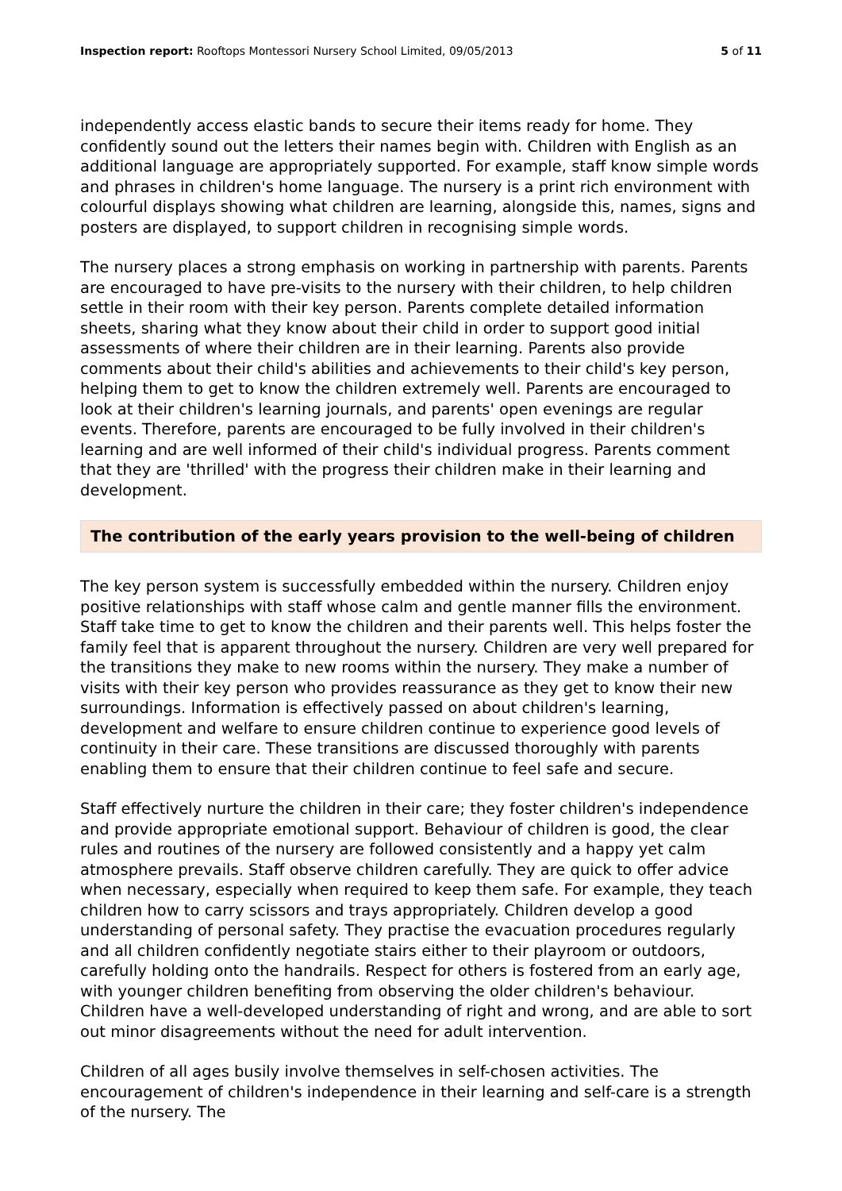Inspection report: Rooftops Montessori Nursery School Limited, 09/05/2013
5 of 11
independently access elastic bands to secure their items ready for home. They confidently sound out the letters their names begin with. Children with English as an additional language are appropriately supported. For example, staff know simple words and phrases in children's home language. The nursery is a print rich environment with colourful displays showing what children are learning, alongside this, names, signs and posters are displayed, to support children in recognising simple words.
The nursery places a strong emphasis on working in partnership with parents. Parents are encouraged to have pre-visits to the nursery with their children, to help children settle in their room with their key person. Parents complete detailed information sheets, sharing what they know about their child in order to support good initial assessments of where their children are in their learning. Parents also provide comments about their child's abilities and achievements to their child's key person, helping them to get to know the children extremely well. Parents are encouraged to look at their children's learning journals, and parents' open evenings are regular events. Therefore, parents are encouraged to be fully involved in their children's learning and are well informed of their child's individual progress. Parents comment that they are 'thrilled' with the progress their children make in their learning and development.
The contribution of the early years provision to the well-being of children
The key person system is successfully embedded within the nursery. Children enjoy positive relationships with staff whose calm and gentle manner fills the environment. Staff take time to get to know the children and their parents well. This helps foster the family feel that is apparent throughout the nursery. Children are very well prepared for the transitions they make to new rooms within the nursery. They make a number of visits with their key person who provides reassurance as they get to know their new surroundings. Information is effectively passed on about children's learning, development and welfare to ensure children continue to experience good levels of continuity in their care. These transitions are discussed thoroughly with parents enabling them to ensure that their children continue to feel safe and secure.
Staff effectively nurture the children in their care; they foster children's independence and provide appropriate emotional support. Behaviour of children is good, the clear rules and routines of the nursery are followed consistently and a happy yet calm atmosphere prevails. Staff observe children carefully. They are quick to offer advice when necessary, especially when required to keep them safe. For example, they teach children how to carry scissors and trays appropriately. Children develop a good understanding of personal safety. They practise the evacuation procedures regularly and all children confidently negotiate stairs either to their playroom or outdoors, carefully holding onto the handrails. Respect for others is fostered from an early age, with younger children benefiting from observing the older children's behaviour. Children have a well-developed understanding of right and wrong, and are able to sort out minor disagreements without the need for adult intervention.
Children of all ages busily involve themselves in self-chosen activities. The encouragement of children's independence in their learning and self-care is a strength of the nursery. The